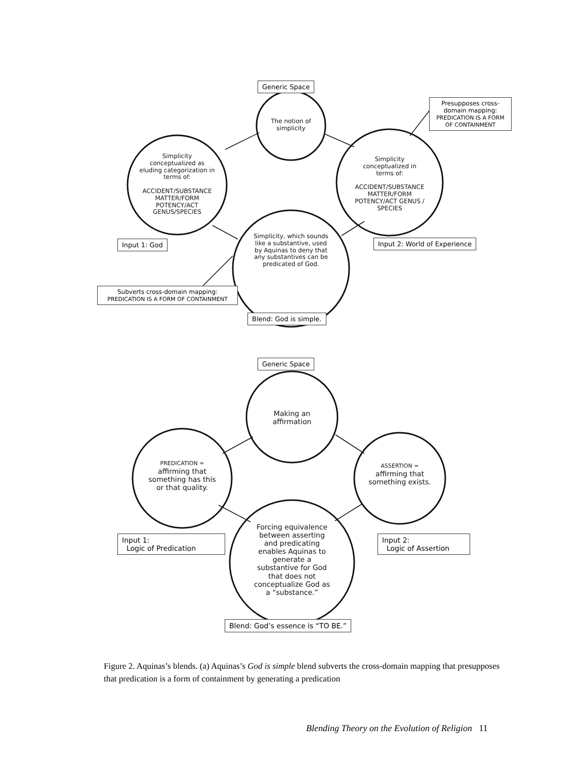Generic Space
The notion of simplicity
Presupposes cross-domain mapping:
PREDICATION IS A FORM OF CONTAINMENT
Simplicity conceptualized as eluding categorization in terms of:
ACCIDENT/SUBSTANCE MATTER/FORM POTENCY/ACT GENUS/SPECIES
Simplicity conceptualized in terms of:
ACCIDENT/SUBSTANCE MATTER/FORM POTENCY/ACT GENUS / SPECIES
Input 1: God
Simplicity, which sounds like a substantive, used by Aquinas to deny that any substantives can be predicated of God.
Input 2: World of Experience
Subverts cross-domain mapping:
PREDICATION IS A FORM OF CONTAINMENT
Blend: God is simple.
Generic Space
Making an affirmation
PREDICATION =
affirming that something has this or that quality.
ASSERTION =
affirming that something exists.
Input 1:
Logic of Predication
Forcing equivalence between asserting and predicating enables Aquinas to generate a substantive for God that does not conceptualize God as a “substance.”
Input 2:
Logic of Assertion
Blend: God’s essence is “TO BE.”
Figure 2. Aquinas’s blends. (a) Aquinas’s God is simple blend subverts the cross-domain mapping that presupposes that predication is a form of containment by generating a predication
Blending Theory on the Evolution of Religion 11